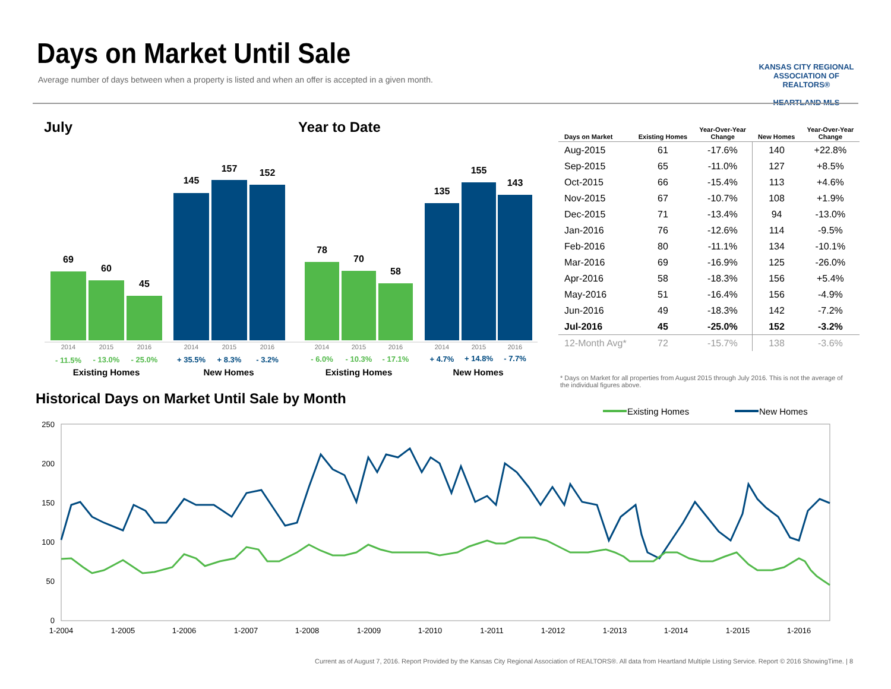Days on Market Until Sale
Average number of days between when a property is listed and when an offer is accepted in a given month.
KANSAS CITY REGIONAL
ASSOCIATION OF REALTORS®
HEARTLAND MLS
July
Year to Date
69
60
45
145
157
152
78
70
58
135
155
143
2014
2015
2016
2014
2015
2016
2014
2015
2016
2014
2015
2016
- 11.5%
- 13.0%
- 25.0%
+ 35.5%
+ 8.3%
- 3.2%
- 6.0%
- 10.3%
- 17.1%
+ 4.7%
+ 14.8%
- 7.7%
Existing Homes
New Homes
Existing Homes
New Homes
| Days on Market | Existing Homes | Year-Over-Year Change | New Homes | Year-Over-Year Change |
| --- | --- | --- | --- | --- |
| Aug-2015 | 61 | -17.6% | 140 | +22.8% |
| Sep-2015 | 65 | -11.0% | 127 | +8.5% |
| Oct-2015 | 66 | -15.4% | 113 | +4.6% |
| Nov-2015 | 67 | -10.7% | 108 | +1.9% |
| Dec-2015 | 71 | -13.4% | 94 | -13.0% |
| Jan-2016 | 76 | -12.6% | 114 | -9.5% |
| Feb-2016 | 80 | -11.1% | 134 | -10.1% |
| Mar-2016 | 69 | -16.9% | 125 | -26.0% |
| Apr-2016 | 58 | -18.3% | 156 | +5.4% |
| May-2016 | 51 | -16.4% | 156 | -4.9% |
| Jun-2016 | 49 | -18.3% | 142 | -7.2% |
| Jul-2016 | 45 | -25.0% | 152 | -3.2% |
| 12-Month Avg* | 72 | -15.7% | 138 | -3.6% |
* Days on Market for all properties from August 2015 through July 2016. This is not the average of the individual figures above.
Historical Days on Market Until Sale by Month
Existing Homes
New Homes
250
200
150
100
50
0
1-2004
1-2005
1-2006
1-2007
1-2008
1-2009
1-2010
1-2011
1-2012
1-2013
1-2014
1-2015
1-2016
Current as of August 7, 2016. Report Provided by the Kansas City Regional Association of REALTORS®. All data from Heartland Multiple Listing Service. Report © 2016 ShowingTime. | 8